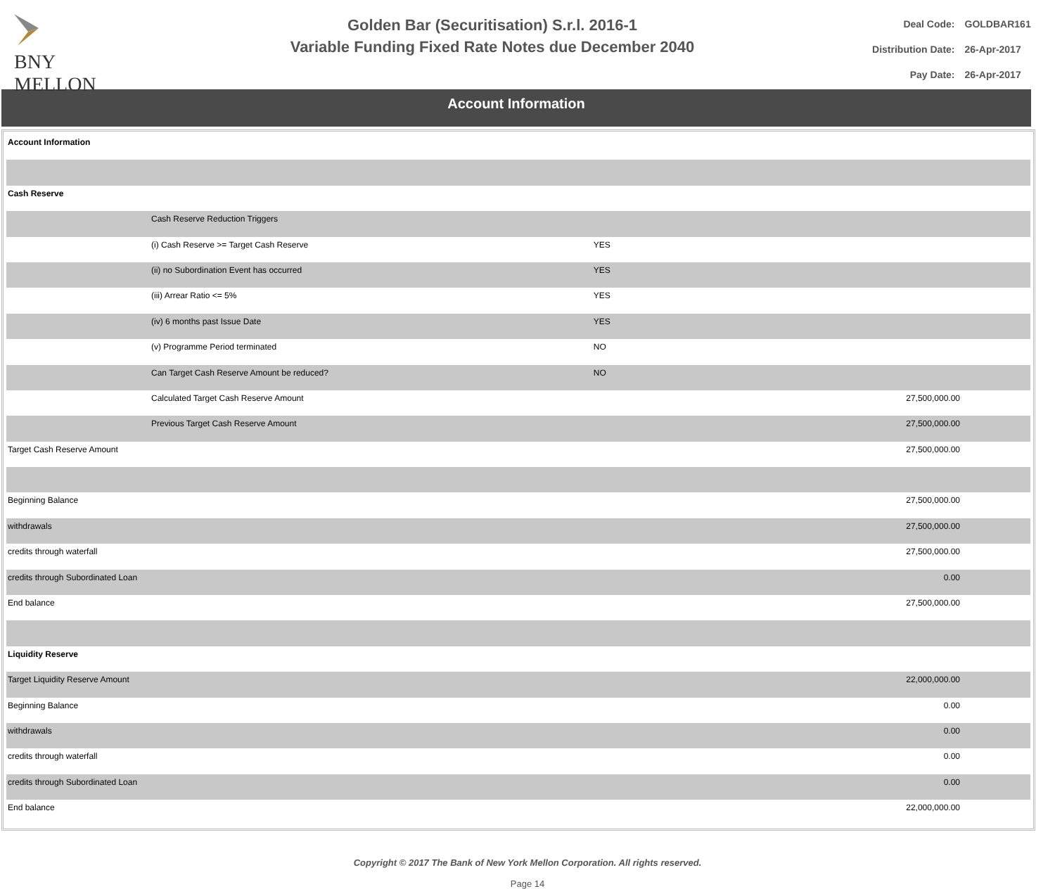BNY MELLON
Golden Bar (Securitisation) S.r.l. 2016-1
Variable Funding Fixed Rate Notes due December 2040
| Deal Code: | GOLDBAR161 |
| Distribution Date: | 26-Apr-2017 |
| Pay Date: | 26-Apr-2017 |
Account Information
| Account Information | | | |
| Cash Reserve | | | |
| | Cash Reserve Reduction Triggers | | |
| | (i) Cash Reserve >= Target Cash Reserve | YES | |
| | (ii) no Subordination Event has occurred | YES | |
| | (iii) Arrear Ratio <= 5% | YES | |
| | (iv) 6 months past Issue Date | YES | |
| | (v) Programme Period terminated | NO | |
| | Can Target Cash Reserve Amount be reduced? | NO | |
| | Calculated Target Cash Reserve Amount | | 27,500,000.00 |
| | Previous Target Cash Reserve Amount | | 27,500,000.00 |
| Target Cash Reserve Amount | | | 27,500,000.00 |
| Beginning Balance | | | 27,500,000.00 |
| withdrawals | | | 27,500,000.00 |
| credits through waterfall | | | 27,500,000.00 |
| credits through Subordinated Loan | | | 0.00 |
| End balance | | | 27,500,000.00 |
| Liquidity Reserve | | | |
| Target Liquidity Reserve Amount | | | 22,000,000.00 |
| Beginning Balance | | | 0.00 |
| withdrawals | | | 0.00 |
| credits through waterfall | | | 0.00 |
| credits through Subordinated Loan | | | 0.00 |
| End balance | | | 22,000,000.00 |
Copyright © 2017 The Bank of New York Mellon Corporation. All rights reserved.
Page 14